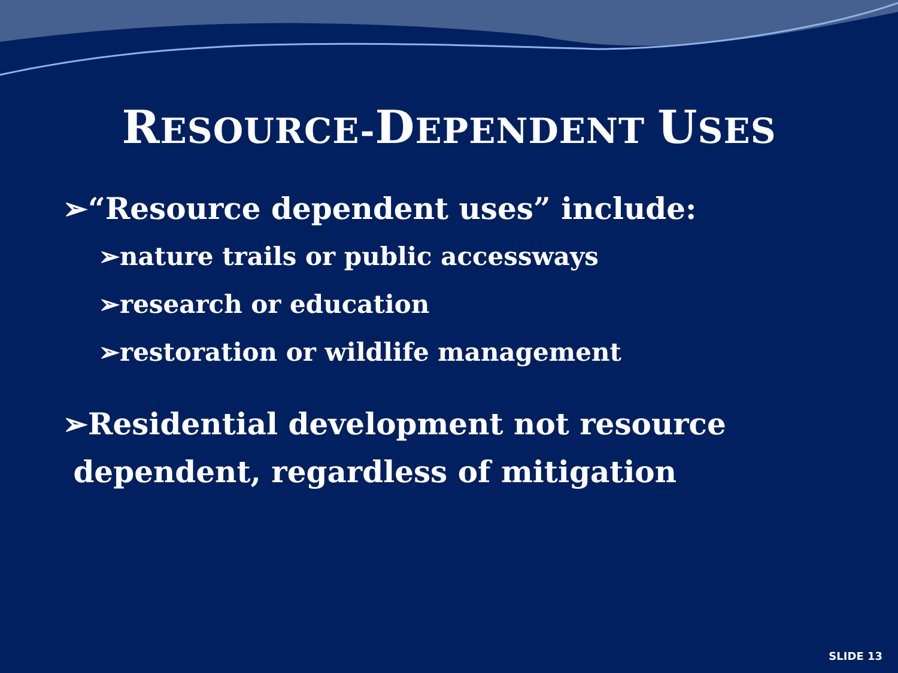RESOURCE-DEPENDENT USES
➢“Resource dependent uses” include:
➢nature trails or public accessways
➢research or education
➢restoration or wildlife management
➢Residential development not resource
dependent, regardless of mitigation
SLIDE 13